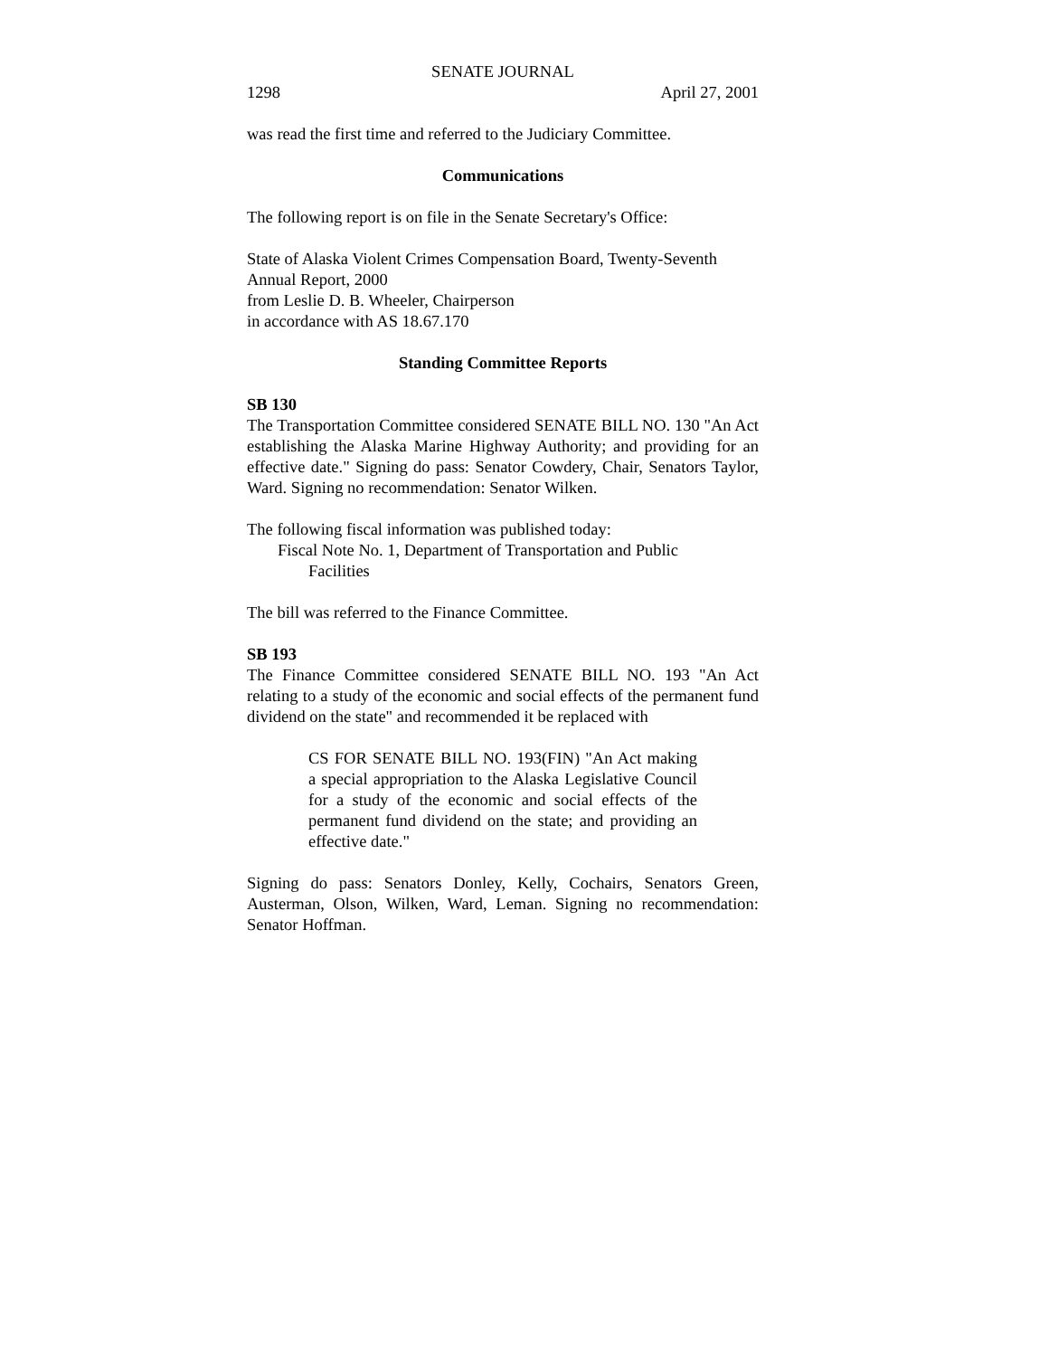SENATE JOURNAL
1298 April 27, 2001
was read the first time and referred to the Judiciary Committee.
Communications
The following report is on file in the Senate Secretary's Office:
State of Alaska Violent Crimes Compensation Board, Twenty-Seventh Annual Report, 2000
from Leslie D. B. Wheeler, Chairperson
in accordance with AS 18.67.170
Standing Committee Reports
SB 130
The Transportation Committee considered SENATE BILL NO. 130 "An Act establishing the Alaska Marine Highway Authority; and providing for an effective date." Signing do pass: Senator Cowdery, Chair, Senators Taylor, Ward. Signing no recommendation: Senator Wilken.
The following fiscal information was published today:
Fiscal Note No. 1, Department of Transportation and Public
Facilities
The bill was referred to the Finance Committee.
SB 193
The Finance Committee considered SENATE BILL NO. 193 "An Act relating to a study of the economic and social effects of the permanent fund dividend on the state" and recommended it be replaced with
CS FOR SENATE BILL NO. 193(FIN) "An Act making a special appropriation to the Alaska Legislative Council for a study of the economic and social effects of the permanent fund dividend on the state; and providing an effective date."
Signing do pass: Senators Donley, Kelly, Cochairs, Senators Green, Austerman, Olson, Wilken, Ward, Leman. Signing no recommendation: Senator Hoffman.